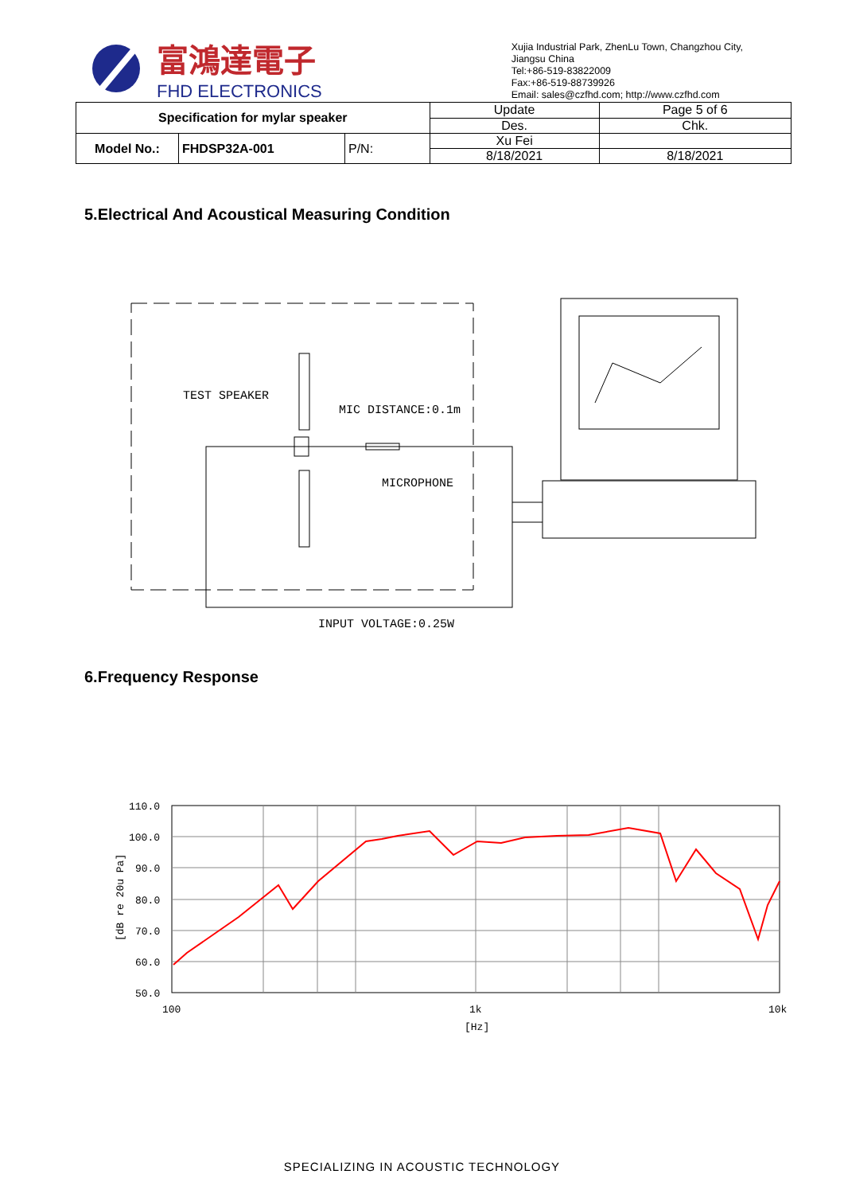富鴻達電子
FHD ELECTRONICS
Xujia Industrial Park, ZhenLu Town, Changzhou City,
Jiangsu China
Tel:+86-519-83822009
Fax:+86-519-88739926
Email: sales@czfhd.com; http://www.czfhd.com
| Specification for mylar speaker | | | Update | Page 5 of 6 |
| | | | Des. | Chk. |
| Model No.: | FHDSP32A-001 | P/N: | Xu Fei | |
| | | | 8/18/2021 | 8/18/2021 |
5.Electrical And Acoustical Measuring Condition
TEST SPEAKER
MIC DISTANCE:0.1m
MICROPHONE
INPUT VOLTAGE:0.25W
6.Frequency Response
110.0
100.0
90.0
80.0
70.0
60.0
50.0
100
1k
10k
[Hz]
[dB re 20u Pa]
SPECIALIZING IN ACOUSTIC TECHNOLOGY